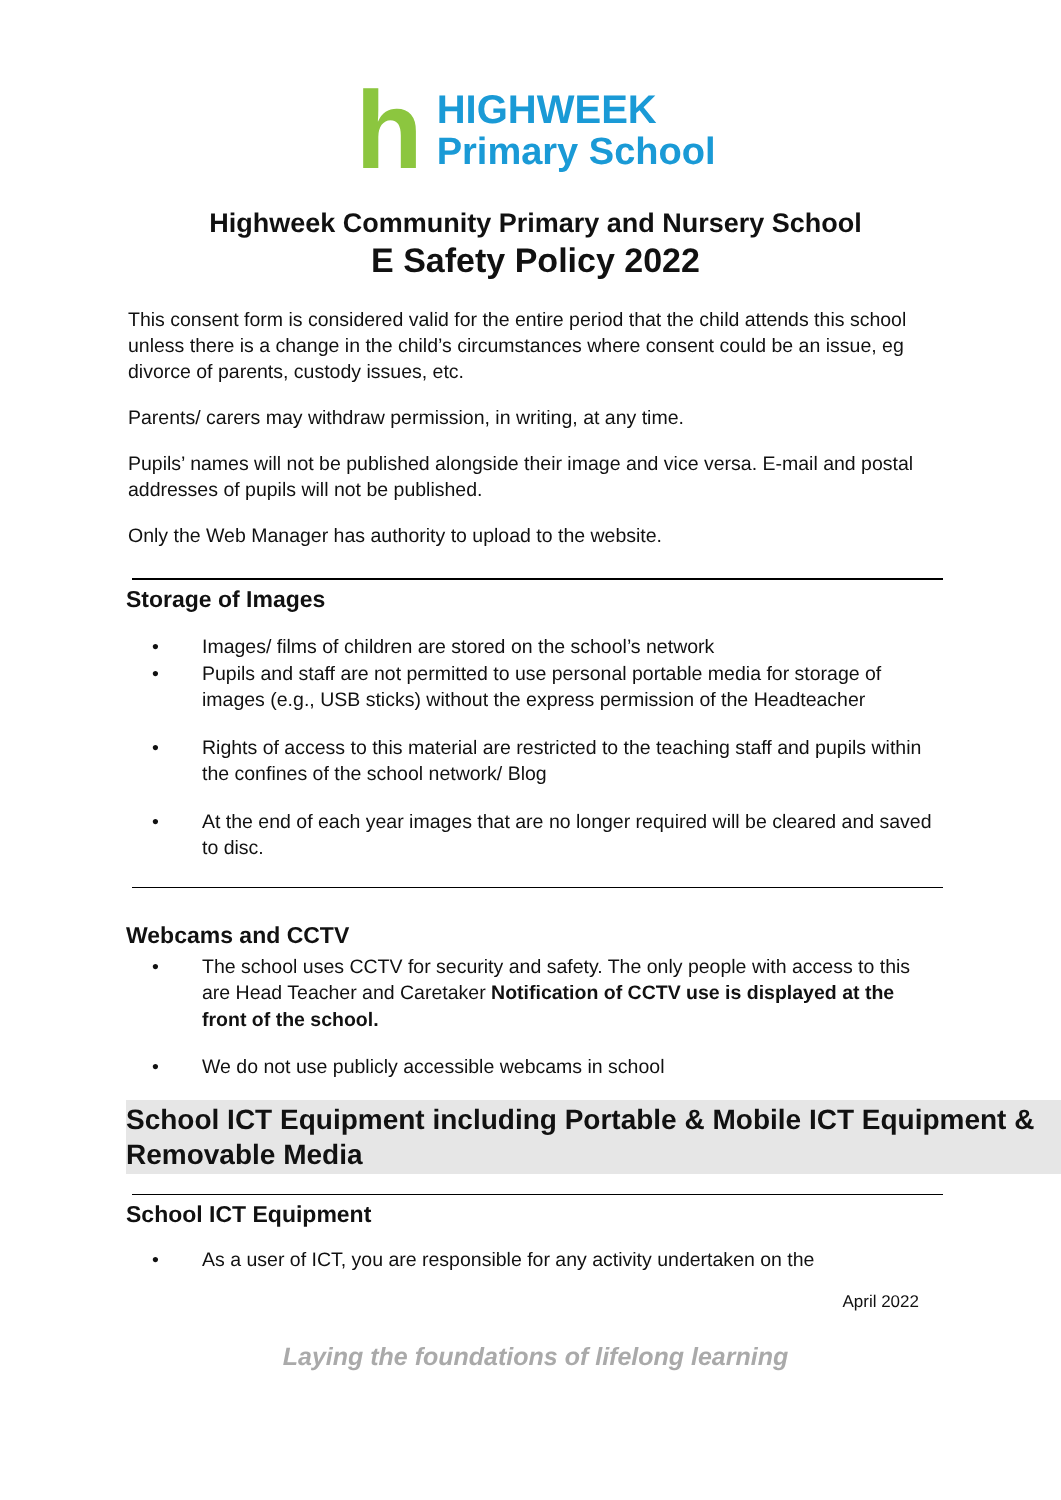h
HIGHWEEK
Primary School
Highweek Community Primary and Nursery School
E Safety Policy 2022
This consent form is considered valid for the entire period that the child attends this school unless there is a change in the child’s circumstances where consent could be an issue, eg divorce of parents, custody issues, etc.
Parents/ carers may withdraw permission, in writing, at any time.
Pupils’ names will not be published alongside their image and vice versa. E-mail and postal addresses of pupils will not be published.
Only the Web Manager has authority to upload to the website.
Storage of Images
• Images/ films of children are stored on the school’s network
• Pupils and staff are not permitted to use personal portable media for storage of images (e.g., USB sticks) without the express permission of the Headteacher
• Rights of access to this material are restricted to the teaching staff and pupils within the confines of the school network/ Blog
• At the end of each year images that are no longer required will be cleared and saved to disc.
Webcams and CCTV
• The school uses CCTV for security and safety. The only people with access to this are Head Teacher and Caretaker Notification of CCTV use is displayed at the front of the school.
• We do not use publicly accessible webcams in school
School ICT Equipment including Portable & Mobile ICT Equipment & Removable Media
School ICT Equipment
• As a user of ICT, you are responsible for any activity undertaken on the
April 2022
Laying the foundations of lifelong learning